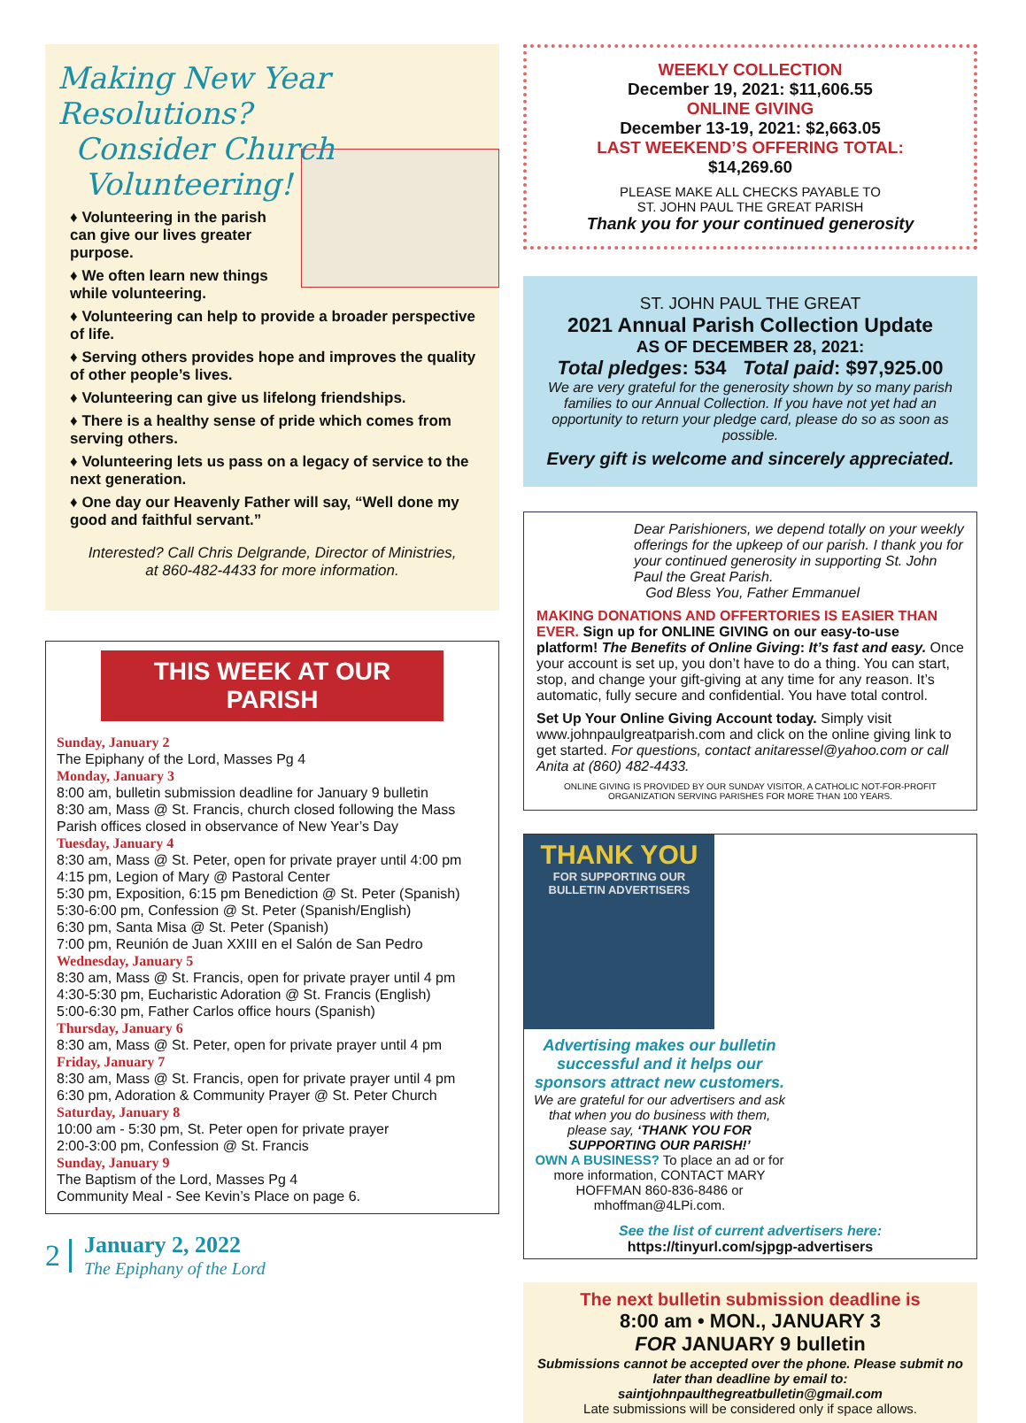Making New Year Resolutions?
Consider Church
Volunteering!
♦ Volunteering in the parish can give our lives greater purpose.
♦ We often learn new things while volunteering.
♦ Volunteering can help to provide a broader perspective of life.
♦ Serving others provides hope and improves the quality of other people’s lives.
♦ Volunteering can give us lifelong friendships.
♦ There is a healthy sense of pride which comes from serving others.
♦ Volunteering lets us pass on a legacy of service to the next generation.
♦ One day our Heavenly Father will say, “Well done my good and faithful servant.”
Interested? Call Chris Delgrande, Director of Ministries,
at 860-482-4433 for more information.
THIS WEEK AT OUR PARISH
Sunday, January 2
The Epiphany of the Lord, Masses Pg 4
Monday, January 3
8:00 am, bulletin submission deadline for January 9 bulletin
8:30 am, Mass @ St. Francis, church closed following the Mass
Parish offices closed in observance of New Year’s Day
Tuesday, January 4
8:30 am, Mass @ St. Peter, open for private prayer until 4:00 pm
4:15 pm, Legion of Mary @ Pastoral Center
5:30 pm, Exposition, 6:15 pm Benediction @ St. Peter (Spanish)
5:30-6:00 pm, Confession @ St. Peter (Spanish/English)
6:30 pm, Santa Misa @ St. Peter (Spanish)
7:00 pm, Reunión de Juan XXIII en el Salón de San Pedro
Wednesday, January 5
8:30 am, Mass @ St. Francis, open for private prayer until 4 pm
4:30-5:30 pm, Eucharistic Adoration @ St. Francis (English)
5:00-6:30 pm, Father Carlos office hours (Spanish)
Thursday, January 6
8:30 am, Mass @ St. Peter, open for private prayer until 4 pm
Friday, January 7
8:30 am, Mass @ St. Francis, open for private prayer until 4 pm
6:30 pm, Adoration & Community Prayer @ St. Peter Church
Saturday, January 8
10:00 am - 5:30 pm, St. Peter open for private prayer
2:00-3:00 pm, Confession @ St. Francis
Sunday, January 9
The Baptism of the Lord, Masses Pg 4
Community Meal - See Kevin’s Place on page 6.
2
January 2, 2022
The Epiphany of the Lord
WEEKLY COLLECTION
December 19, 2021: $11,606.55
ONLINE GIVING
December 13-19, 2021: $2,663.05
LAST WEEKEND’S OFFERING TOTAL:
$14,269.60
PLEASE MAKE ALL CHECKS PAYABLE TO
ST. JOHN PAUL THE GREAT PARISH
Thank you for your continued generosity
ST. JOHN PAUL THE GREAT
2021 Annual Parish Collection Update
AS OF DECEMBER 28, 2021:
Total pledges: 534 Total paid: $97,925.00
We are very grateful for the generosity shown by so many parish families to our Annual Collection. If you have not yet had an opportunity to return your pledge card, please do so as soon as possible.
Every gift is welcome and sincerely appreciated.
Dear Parishioners, we depend totally on your weekly offerings for the upkeep of our parish. I thank you for your continued generosity in supporting St. John Paul the Great Parish.
God Bless You, Father Emmanuel
MAKING DONATIONS AND OFFERTORIES IS EASIER THAN EVER. Sign up for ONLINE GIVING on our easy-to-use platform! The Benefits of Online Giving: It’s fast and easy. Once your account is set up, you don’t have to do a thing. You can start, stop, and change your gift-giving at any time for any reason. It’s automatic, fully secure and confidential. You have total control.
Set Up Your Online Giving Account today. Simply visit www.johnpaulgreatparish.com and click on the online giving link to get started. For questions, contact anitaressel@yahoo.com or call Anita at (860) 482-4433.
ONLINE GIVING IS PROVIDED BY OUR SUNDAY VISITOR, A CATHOLIC NOT-FOR-PROFIT ORGANIZATION SERVING PARISHES FOR MORE THAN 100 YEARS.
THANK YOU
FOR SUPPORTING OUR BULLETIN ADVERTISERS
Advertising makes our bulletin successful and it helps our sponsors attract new customers.
We are grateful for our advertisers and ask that when you do business with them, please say, ‘THANK YOU FOR SUPPORTING OUR PARISH!’
OWN A BUSINESS? To place an ad or for more information, CONTACT MARY HOFFMAN 860-836-8486 or mhoffman@4LPi.com.
See the list of current advertisers here:
https://tinyurl.com/sjpgp-advertisers
The next bulletin submission deadline is
8:00 am • MON., JANUARY 3
FOR JANUARY 9 bulletin
Submissions cannot be accepted over the phone. Please submit no later than deadline by email to: saintjohnpaulthegreatbulletin@gmail.com
Late submissions will be considered only if space allows.